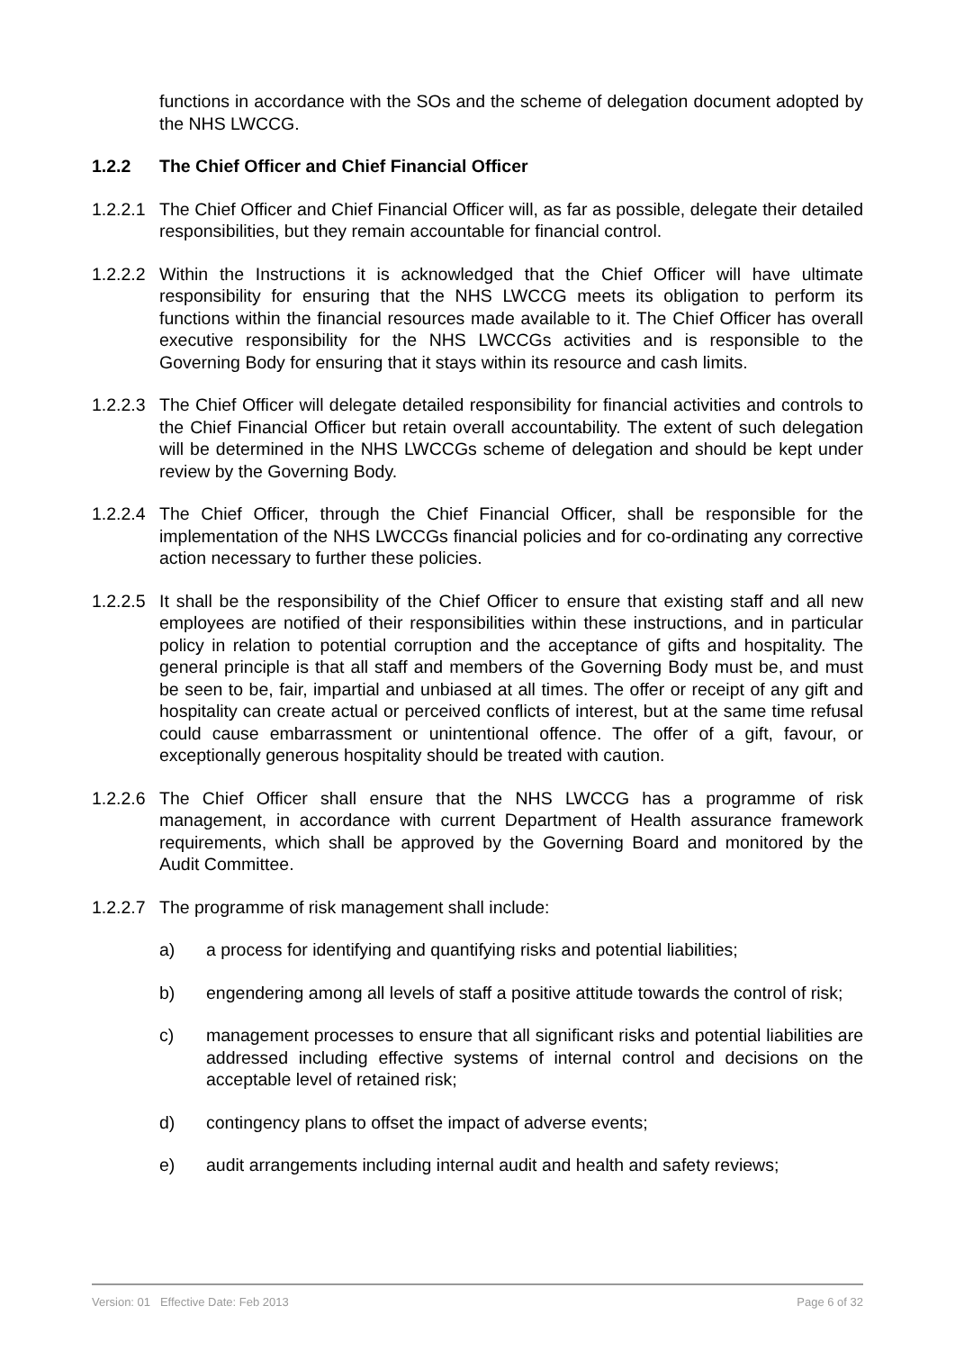functions in accordance with the SOs and the scheme of delegation document adopted by the NHS LWCCG.
1.2.2 The Chief Officer and Chief Financial Officer
1.2.2.1
The Chief Officer and Chief Financial Officer will, as far as possible, delegate their detailed responsibilities, but they remain accountable for financial control.
1.2.2.2
Within the Instructions it is acknowledged that the Chief Officer will have ultimate responsibility for ensuring that the NHS LWCCG meets its obligation to perform its functions within the financial resources made available to it. The Chief Officer has overall executive responsibility for the NHS LWCCGs activities and is responsible to the Governing Body for ensuring that it stays within its resource and cash limits.
1.2.2.3
The Chief Officer will delegate detailed responsibility for financial activities and controls to the Chief Financial Officer but retain overall accountability. The extent of such delegation will be determined in the NHS LWCCGs scheme of delegation and should be kept under review by the Governing Body.
1.2.2.4
The Chief Officer, through the Chief Financial Officer, shall be responsible for the implementation of the NHS LWCCGs financial policies and for co-ordinating any corrective action necessary to further these policies.
1.2.2.5
It shall be the responsibility of the Chief Officer to ensure that existing staff and all new employees are notified of their responsibilities within these instructions, and in particular policy in relation to potential corruption and the acceptance of gifts and hospitality. The general principle is that all staff and members of the Governing Body must be, and must be seen to be, fair, impartial and unbiased at all times. The offer or receipt of any gift and hospitality can create actual or perceived conflicts of interest, but at the same time refusal could cause embarrassment or unintentional offence. The offer of a gift, favour, or exceptionally generous hospitality should be treated with caution.
1.2.2.6
The Chief Officer shall ensure that the NHS LWCCG has a programme of risk management, in accordance with current Department of Health assurance framework requirements, which shall be approved by the Governing Board and monitored by the Audit Committee.
1.2.2.7
The programme of risk management shall include:
a) a process for identifying and quantifying risks and potential liabilities;
b) engendering among all levels of staff a positive attitude towards the control of risk;
c) management processes to ensure that all significant risks and potential liabilities are addressed including effective systems of internal control and decisions on the acceptable level of retained risk;
d) contingency plans to offset the impact of adverse events;
e) audit arrangements including internal audit and health and safety reviews;
Version: 01 Effective Date: Feb 2013 Page 6 of 32